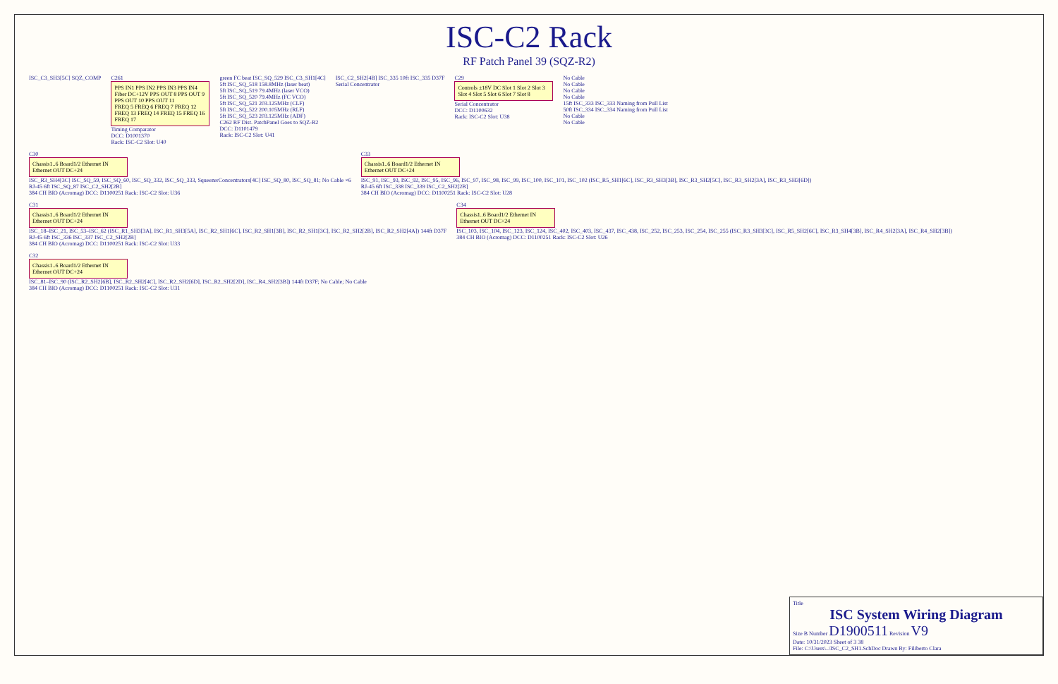ISC-C2 Rack
RF Patch Panel 39 (SQZ-R2)
ISC_C3_SH3[5C] SQZ_COMP C261
PPS IN1 PPS IN2 PPS IN3 PPS IN4 Fiber DC+12V PPS OUT 8 PPS OUT 9 PPS OUT 10 PPS OUT 11
FREQ 5 FREQ 6 FREQ 7 FREQ 12 FREQ 13 FREQ 14 FREQ 15 FREQ 16 FREQ 17
Timing Comparator
DCC: D1001370
Rack: ISC-C2 Slot: U40
green FC beat ISC_SQ_529 ISC_C3_SH1[4C]
5ft ISC_SQ_518 158.8MHz (laser beat)
5ft ISC_SQ_519 79.4MHz (laser VCO)
5ft ISC_SQ_520 79.4MHz (FC VCO)
5ft ISC_SQ_521 203.125MHz (CLF)
5ft ISC_SQ_522 200.105MHz (RLF)
5ft ISC_SQ_523 203.125MHz (ADF)
C262 RF Dist. PatchPanel Goes to SQZ-R2
DCC: D1101479
Rack: ISC-C2 Slot: U41
ISC_C2_SH2[4B] ISC_335 10ft ISC_335 D37F
Serial Concentrator
C29
Controls ±18V DC Slot 1 Slot 2 Slot 3 Slot 4 Slot 5 Slot 6 Slot 7 Slot 8
Serial Concentrator
DCC: D1100632
Rack: ISC-C2 Slot: U38
No Cable
No Cable
No Cable
No Cable
15ft ISC_333 ISC_333 Naming from Pull List
50ft ISC_334 ISC_334 Naming from Pull List
No Cable
No Cable
C30
Chassis1..6 Board1/2 Ethernet IN Ethernet OUT DC+24
ISC_R3_SH4[3C] ISC_SQ_59, ISC_SQ_60, ISC_SQ_332, ISC_SQ_333, SqueezerConcentrators[4C] ISC_SQ_80, ISC_SQ_81; No Cable ×6
RJ-45 6ft ISC_SQ_87 ISC_C2_SH2[2B]
384 CH BIO (Acromag) DCC: D1100251 Rack: ISC-C2 Slot: U36
C33
Chassis1..6 Board1/2 Ethernet IN Ethernet OUT DC+24
ISC_91, ISC_93, ISC_92, ISC_95, ISC_96, ISC_97, ISC_98, ISC_99, ISC_100, ISC_101, ISC_102 (ISC_R5_SH1[6C], ISC_R3_SH3[3B], ISC_R3_SH2[5C], ISC_R3_SH2[3A], ISC_R3_SH3[6D])
RJ-45 6ft ISC_338 ISC_339 ISC_C2_SH2[2B]
384 CH BIO (Acromag) DCC: D1100251 Rack: ISC-C2 Slot: U28
C31
Chassis1..6 Board1/2 Ethernet IN Ethernet OUT DC+24
ISC_18–ISC_21, ISC_53–ISC_62 (ISC_R1_SH3[3A], ISC_R1_SH3[5A], ISC_R2_SH1[6C], ISC_R2_SH1[3B], ISC_R2_SH1[3C], ISC_R2_SH2[2B], ISC_R2_SH2[4A]) 144ft D37F
RJ-45 6ft ISC_336 ISC_337 ISC_C2_SH2[2B]
384 CH BIO (Acromag) DCC: D1100251 Rack: ISC-C2 Slot: U33
C34
Chassis1..6 Board1/2 Ethernet IN Ethernet OUT DC+24
ISC_103, ISC_104, ISC_123, ISC_124, ISC_402, ISC_403, ISC_437, ISC_438, ISC_252, ISC_253, ISC_254, ISC_255 (ISC_R3_SH3[3C], ISC_R5_SH2[6C], ISC_R3_SH4[3B], ISC_R4_SH2[3A], ISC_R4_SH2[3B])
384 CH BIO (Acromag) DCC: D1100251 Rack: ISC-C2 Slot: U26
C32
Chassis1..6 Board1/2 Ethernet IN Ethernet OUT DC+24
ISC_81–ISC_90 (ISC_R2_SH2[6B], ISC_R2_SH2[4C], ISC_R2_SH2[6D], ISC_R2_SH2[2D], ISC_R4_SH2[3B]) 144ft D37F; No Cable; No Cable
384 CH BIO (Acromag) DCC: D1100251 Rack: ISC-C2 Slot: U31
Title
ISC System Wiring Diagram
Size B Number D1900511 Revision V9
Date: 10/31/2023 Sheet of 3 38
File: C:\Users\..\ISC_C2_SH1.SchDoc Drawn By: Filiberto Clara